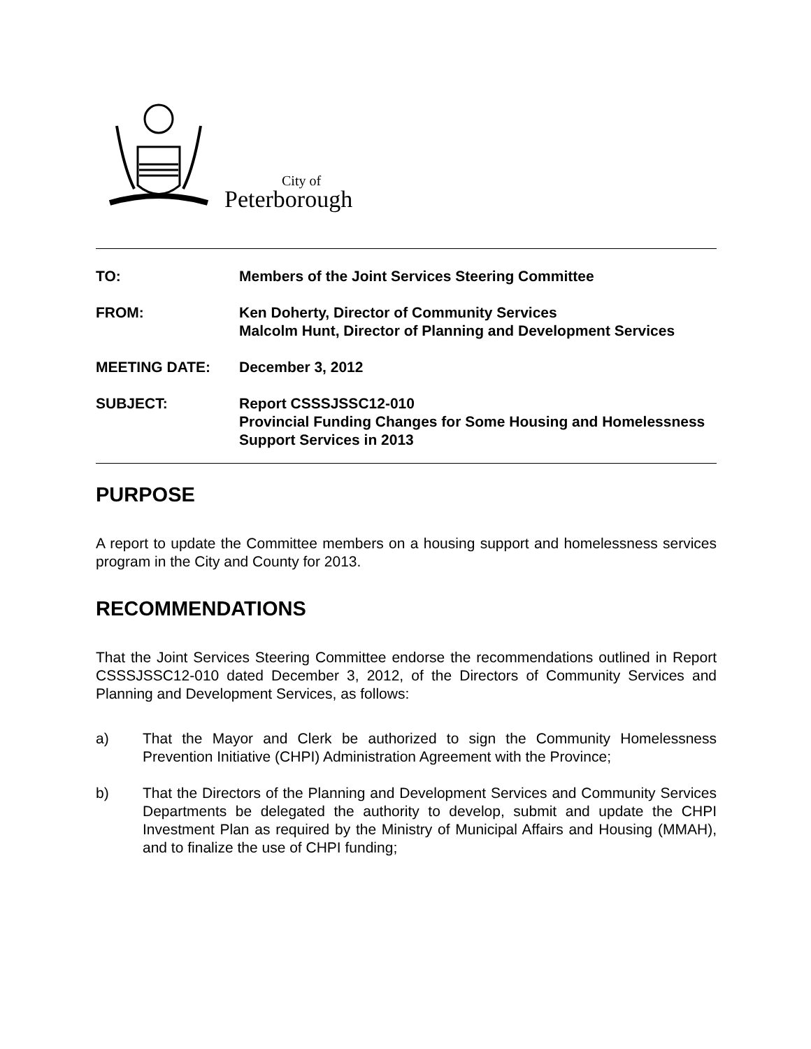City of
Peterborough
TO:
Members of the Joint Services Steering Committee
FROM:
Ken Doherty, Director of Community Services
Malcolm Hunt, Director of Planning and Development Services
MEETING DATE:
December 3, 2012
SUBJECT:
Report CSSSJSSC12-010
Provincial Funding Changes for Some Housing and Homelessness Support Services in 2013
PURPOSE
A report to update the Committee members on a housing support and homelessness services program in the City and County for 2013.
RECOMMENDATIONS
That the Joint Services Steering Committee endorse the recommendations outlined in Report CSSSJSSC12-010 dated December 3, 2012, of the Directors of Community Services and Planning and Development Services, as follows:
a) That the Mayor and Clerk be authorized to sign the Community Homelessness Prevention Initiative (CHPI) Administration Agreement with the Province;
b) That the Directors of the Planning and Development Services and Community Services Departments be delegated the authority to develop, submit and update the CHPI Investment Plan as required by the Ministry of Municipal Affairs and Housing (MMAH), and to finalize the use of CHPI funding;